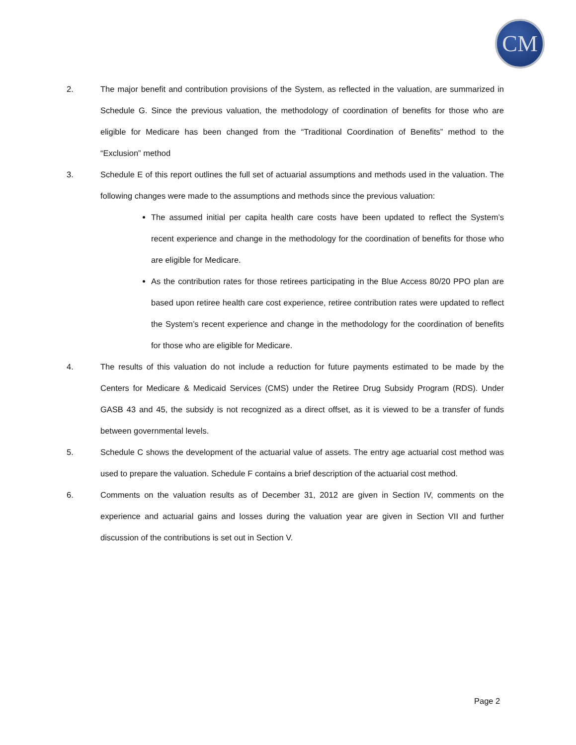CM
2. The major benefit and contribution provisions of the System, as reflected in the valuation, are summarized in Schedule G. Since the previous valuation, the methodology of coordination of benefits for those who are eligible for Medicare has been changed from the “Traditional Coordination of Benefits” method to the “Exclusion” method
3. Schedule E of this report outlines the full set of actuarial assumptions and methods used in the valuation. The following changes were made to the assumptions and methods since the previous valuation:
The assumed initial per capita health care costs have been updated to reflect the System’s recent experience and change in the methodology for the coordination of benefits for those who are eligible for Medicare.
As the contribution rates for those retirees participating in the Blue Access 80/20 PPO plan are based upon retiree health care cost experience, retiree contribution rates were updated to reflect the System’s recent experience and change in the methodology for the coordination of benefits for those who are eligible for Medicare.
4. The results of this valuation do not include a reduction for future payments estimated to be made by the Centers for Medicare & Medicaid Services (CMS) under the Retiree Drug Subsidy Program (RDS). Under GASB 43 and 45, the subsidy is not recognized as a direct offset, as it is viewed to be a transfer of funds between governmental levels.
5. Schedule C shows the development of the actuarial value of assets. The entry age actuarial cost method was used to prepare the valuation. Schedule F contains a brief description of the actuarial cost method.
6. Comments on the valuation results as of December 31, 2012 are given in Section IV, comments on the experience and actuarial gains and losses during the valuation year are given in Section VII and further discussion of the contributions is set out in Section V.
Page 2